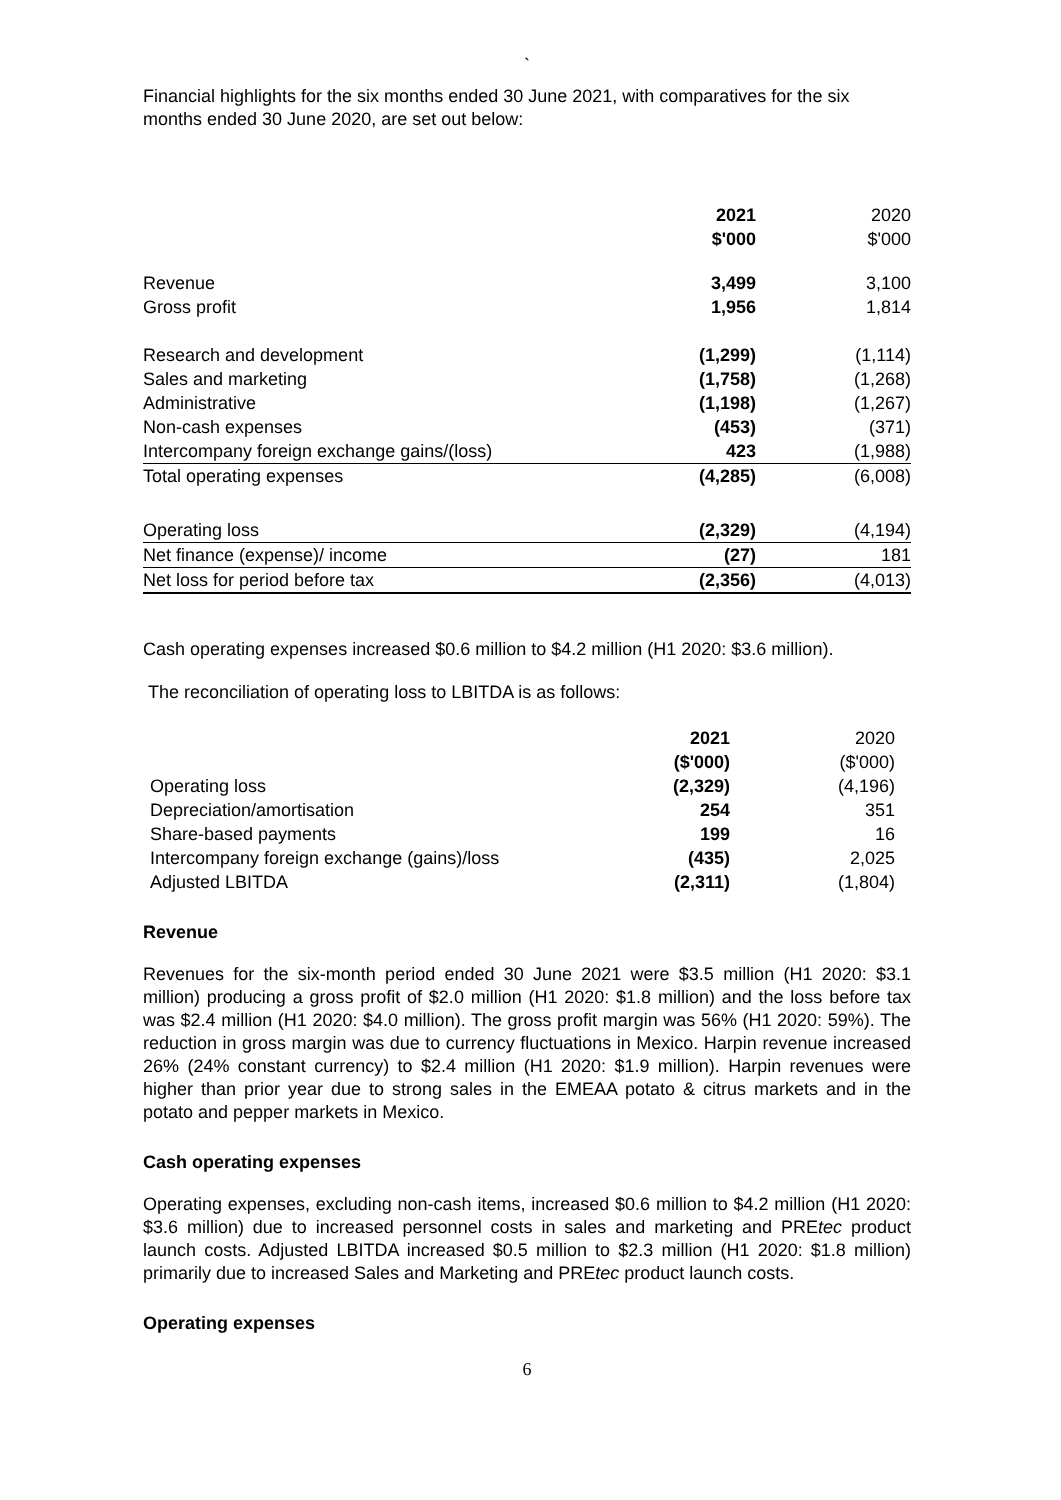`
Financial highlights for the six months ended 30 June 2021, with comparatives for the six months ended 30 June 2020, are set out below:
| | 2021 $'000 | 2020 $'000 |
| Revenue Gross profit | 3,499 1,956 | 3,100 1,814 |
| Research and development | (1,299) | (1,114) |
| Sales and marketing | (1,758) | (1,268) |
| Administrative | (1,198) | (1,267) |
| Non-cash expenses | (453) | (371) |
| Intercompany foreign exchange gains/(loss) | 423 | (1,988) |
| Total operating expenses | (4,285) | (6,008) |
| Operating loss | (2,329) | (4,194) |
| Net finance (expense)/ income | (27) | 181 |
| Net loss for period before tax | (2,356) | (4,013) |
Cash operating expenses increased $0.6 million to $4.2 million (H1 2020: $3.6 million).
The reconciliation of operating loss to LBITDA is as follows:
| | 2021 ($'000) | 2020 ($'000) |
| Operating loss | (2,329) | (4,196) |
| Depreciation/amortisation | 254 | 351 |
| Share-based payments | 199 | 16 |
| Intercompany foreign exchange (gains)/loss | (435) | 2,025 |
| Adjusted LBITDA | (2,311) | (1,804) |
Revenue
Revenues for the six-month period ended 30 June 2021 were $3.5 million (H1 2020: $3.1 million) producing a gross profit of $2.0 million (H1 2020: $1.8 million) and the loss before tax was $2.4 million (H1 2020: $4.0 million). The gross profit margin was 56% (H1 2020: 59%). The reduction in gross margin was due to currency fluctuations in Mexico. Harpin revenue increased 26% (24% constant currency) to $2.4 million (H1 2020: $1.9 million). Harpin revenues were higher than prior year due to strong sales in the EMEAA potato & citrus markets and in the potato and pepper markets in Mexico.
Cash operating expenses
Operating expenses, excluding non-cash items, increased $0.6 million to $4.2 million (H1 2020: $3.6 million) due to increased personnel costs in sales and marketing and PREtec product launch costs. Adjusted LBITDA increased $0.5 million to $2.3 million (H1 2020: $1.8 million) primarily due to increased Sales and Marketing and PREtec product launch costs.
Operating expenses
6